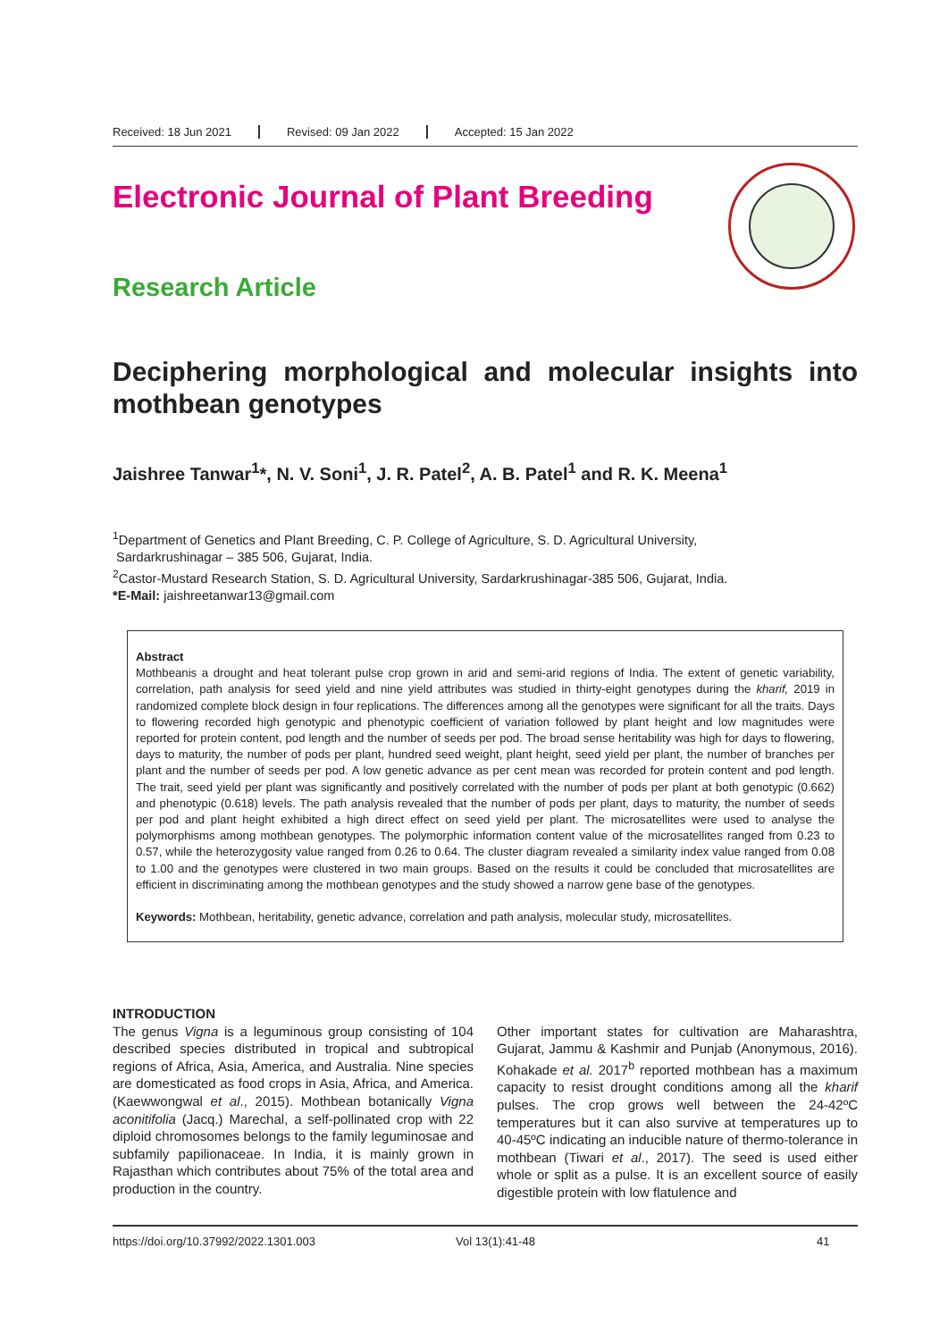Received: 18 Jun 2021 Revised: 09 Jan 2022 Accepted: 15 Jan 2022
Electronic Journal of Plant Breeding
Research Article
Deciphering morphological and molecular insights into mothbean genotypes
Jaishree Tanwar<sup>1</sup>*, N. V. Soni<sup>1</sup>, J. R. Patel<sup>2</sup>, A. B. Patel<sup>1</sup> and R. K. Meena<sup>1</sup>
<sup>1</sup> Department of Genetics and Plant Breeding, C. P. College of Agriculture, S. D. Agricultural University,
Sardarkrushinagar – 385 506, Gujarat, India.
<sup>2</sup> Castor-Mustard Research Station, S. D. Agricultural University, Sardarkrushinagar-385 506, Gujarat, India.
*E-Mail: jaishreetanwar13@gmail.com
Abstract
Mothbeanis a drought and heat tolerant pulse crop grown in arid and semi-arid regions of India. The extent of genetic variability, correlation, path analysis for seed yield and nine yield attributes was studied in thirty-eight genotypes during the kharif, 2019 in randomized complete block design in four replications. The differences among all the genotypes were significant for all the traits. Days to flowering recorded high genotypic and phenotypic coefficient of variation followed by plant height and low magnitudes were reported for protein content, pod length and the number of seeds per pod. The broad sense heritability was high for days to flowering, days to maturity, the number of pods per plant, hundred seed weight, plant height, seed yield per plant, the number of branches per plant and the number of seeds per pod. A low genetic advance as per cent mean was recorded for protein content and pod length. The trait, seed yield per plant was significantly and positively correlated with the number of pods per plant at both genotypic (0.662) and phenotypic (0.618) levels. The path analysis revealed that the number of pods per plant, days to maturity, the number of seeds per pod and plant height exhibited a high direct effect on seed yield per plant. The microsatellites were used to analyse the polymorphisms among mothbean genotypes. The polymorphic information content value of the microsatellites ranged from 0.23 to 0.57, while the heterozygosity value ranged from 0.26 to 0.64. The cluster diagram revealed a similarity index value ranged from 0.08 to 1.00 and the genotypes were clustered in two main groups. Based on the results it could be concluded that microsatellites are efficient in discriminating among the mothbean genotypes and the study showed a narrow gene base of the genotypes.
Keywords: Mothbean, heritability, genetic advance, correlation and path analysis, molecular study, microsatellites.
INTRODUCTION
The genus Vigna is a leguminous group consisting of 104 described species distributed in tropical and subtropical regions of Africa, Asia, America, and Australia. Nine species are domesticated as food crops in Asia, Africa, and America. (Kaewwongwal et al., 2015). Mothbean botanically Vigna aconitifolia (Jacq.) Marechal, a self-pollinated crop with 22 diploid chromosomes belongs to the family leguminosae and subfamily papilionaceae. In India, it is mainly grown in Rajasthan which contributes about 75% of the total area and production in the country.
Other important states for cultivation are Maharashtra, Gujarat, Jammu & Kashmir and Punjab (Anonymous, 2016). Kohakade et al. 2017<sup>b</sup> reported mothbean has a maximum capacity to resist drought conditions among all the kharif pulses. The crop grows well between the 24-42ºC temperatures but it can also survive at temperatures up to 40-45ºC indicating an inducible nature of thermo-tolerance in mothbean (Tiwari et al., 2017). The seed is used either whole or split as a pulse. It is an excellent source of easily digestible protein with low flatulence and
https://doi.org/10.37992/2022.1301.003 Vol 13(1):41-48 41